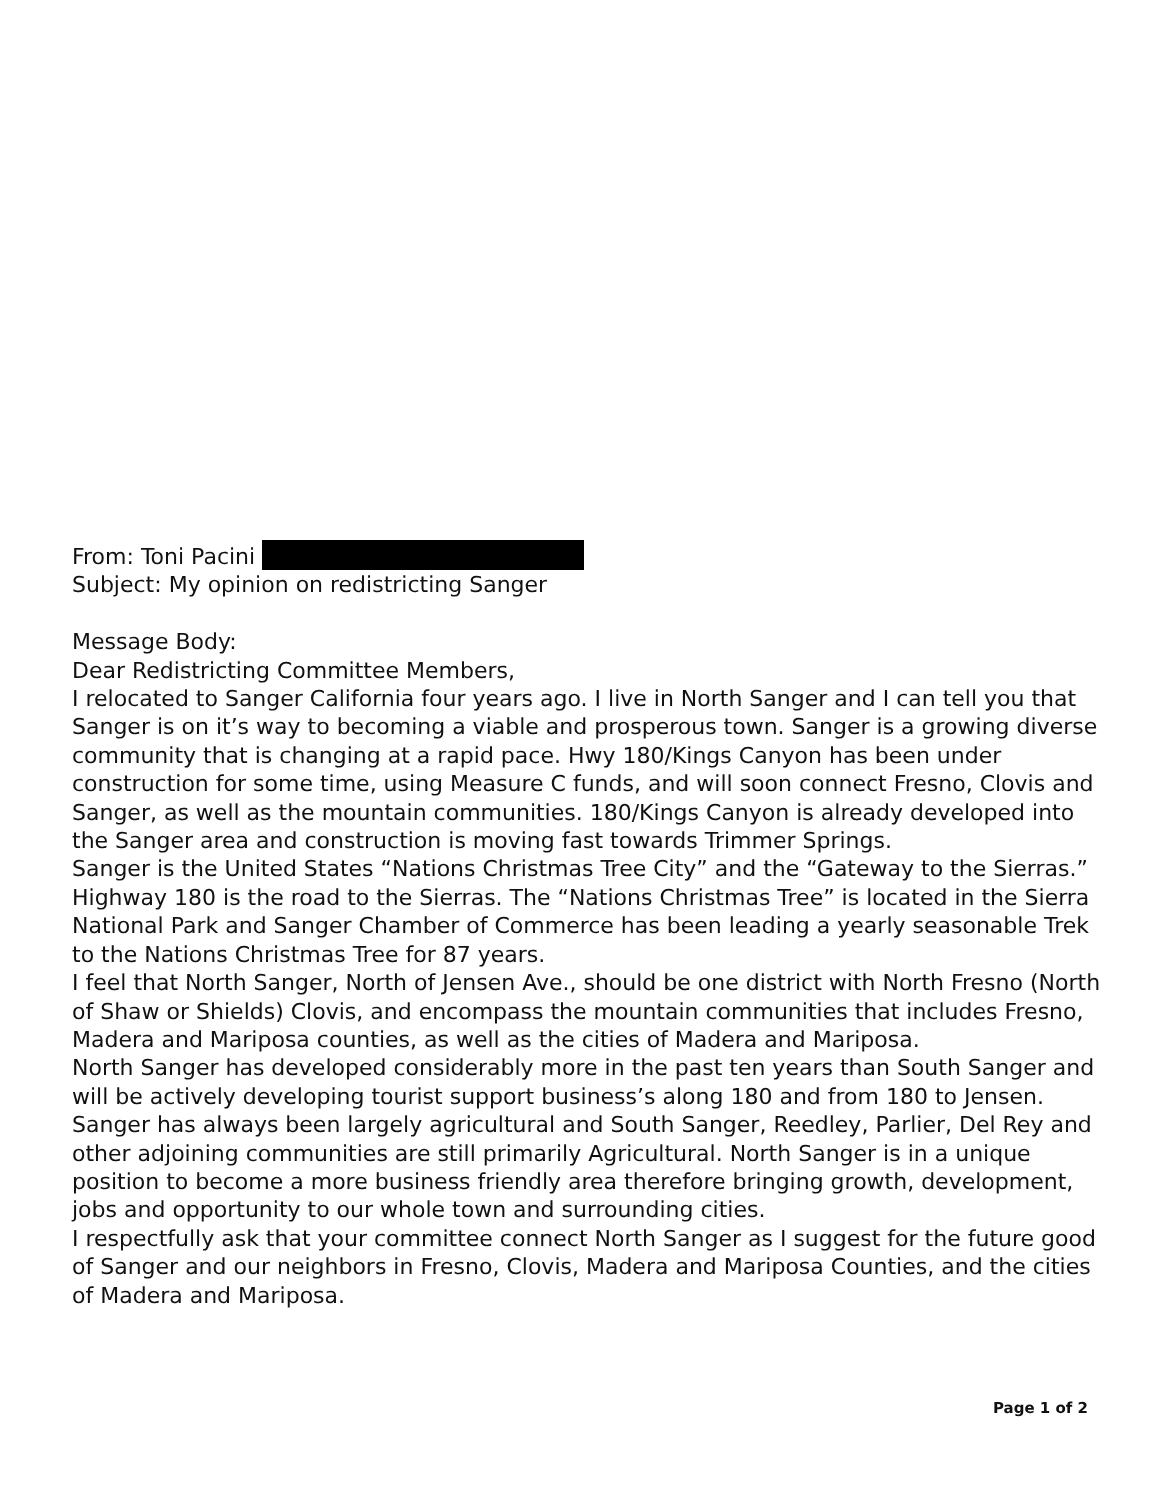From: Toni Pacini
Subject: My opinion on redistricting Sanger
Message Body:
Dear Redistricting Committee Members,
I relocated to Sanger California four years ago. I live in North Sanger and I can tell you that Sanger is on it’s way to becoming a viable and prosperous town. Sanger is a growing diverse community that is changing at a rapid pace. Hwy 180/Kings Canyon has been under construction for some time, using Measure C funds, and will soon connect Fresno, Clovis and Sanger, as well as the mountain communities. 180/Kings Canyon is already developed into the Sanger area and construction is moving fast towards Trimmer Springs.
Sanger is the United States “Nations Christmas Tree City” and the “Gateway to the Sierras.” Highway 180 is the road to the Sierras. The “Nations Christmas Tree” is located in the Sierra National Park and Sanger Chamber of Commerce has been leading a yearly seasonable Trek to the Nations Christmas Tree for 87 years.
I feel that North Sanger, North of Jensen Ave., should be one district with North Fresno (North of Shaw or Shields) Clovis, and encompass the mountain communities that includes Fresno, Madera and Mariposa counties, as well as the cities of Madera and Mariposa.
North Sanger has developed considerably more in the past ten years than South Sanger and will be actively developing tourist support business’s along 180 and from 180 to Jensen. Sanger has always been largely agricultural and South Sanger, Reedley, Parlier, Del Rey and other adjoining communities are still primarily Agricultural. North Sanger is in a unique position to become a more business friendly area therefore bringing growth, development, jobs and opportunity to our whole town and surrounding cities.
I respectfully ask that your committee connect North Sanger as I suggest for the future good of Sanger and our neighbors in Fresno, Clovis, Madera and Mariposa Counties, and the cities of Madera and Mariposa.
Page 1 of 2